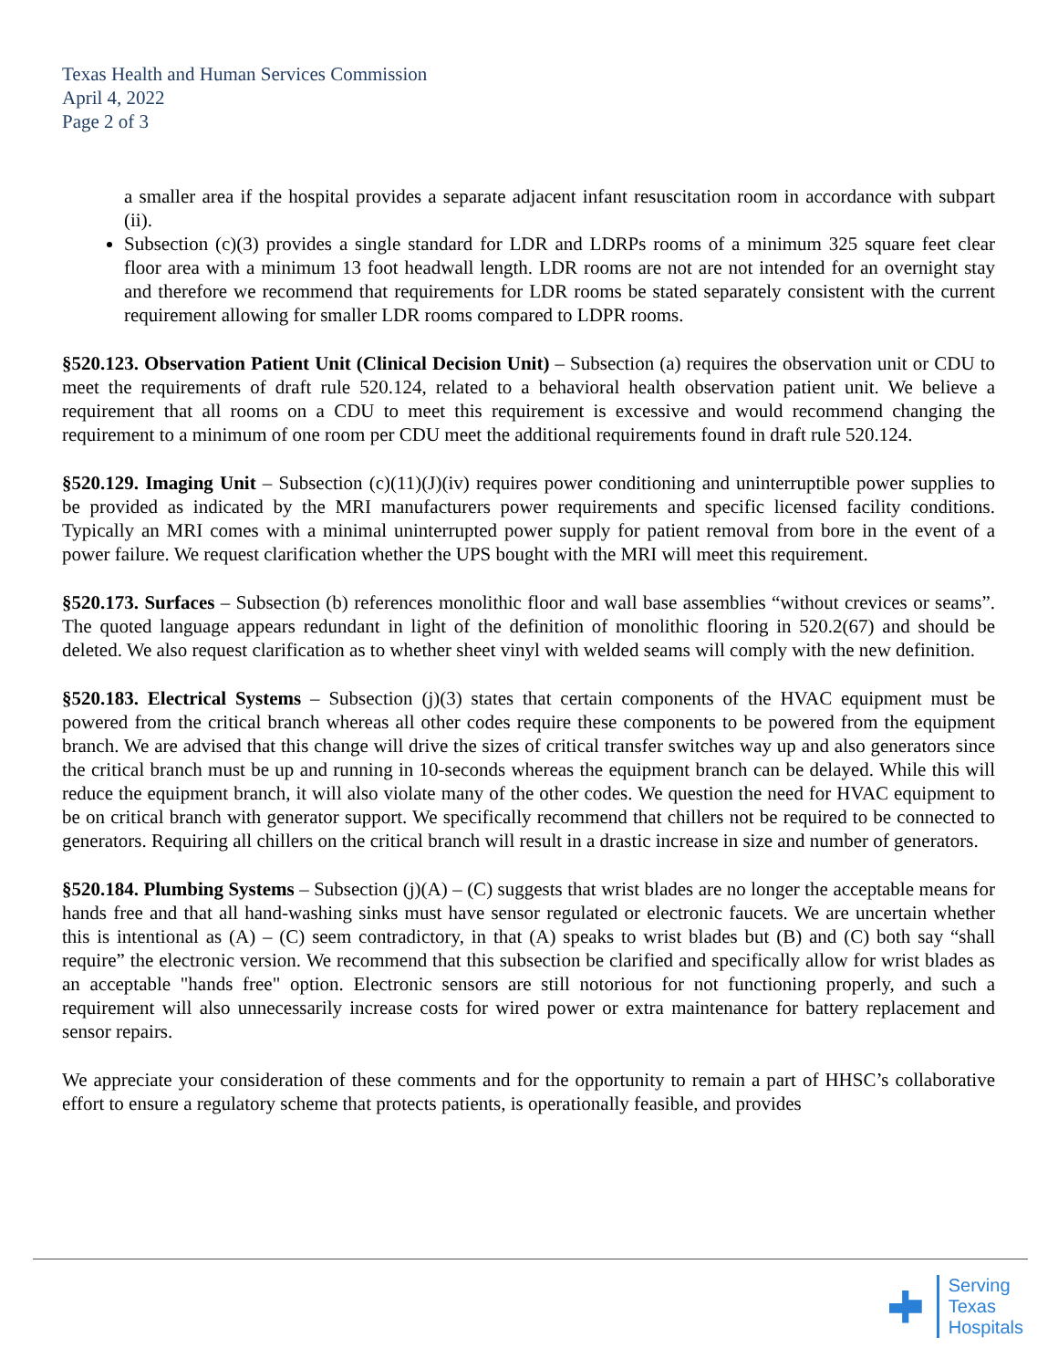Texas Health and Human Services Commission
April 4, 2022
Page 2 of 3
a smaller area if the hospital provides a separate adjacent infant resuscitation room in accordance with subpart (ii).
Subsection (c)(3) provides a single standard for LDR and LDRPs rooms of a minimum 325 square feet clear floor area with a minimum 13 foot headwall length. LDR rooms are not are not intended for an overnight stay and therefore we recommend that requirements for LDR rooms be stated separately consistent with the current requirement allowing for smaller LDR rooms compared to LDPR rooms.
§520.123. Observation Patient Unit (Clinical Decision Unit) – Subsection (a) requires the observation unit or CDU to meet the requirements of draft rule 520.124, related to a behavioral health observation patient unit. We believe a requirement that all rooms on a CDU to meet this requirement is excessive and would recommend changing the requirement to a minimum of one room per CDU meet the additional requirements found in draft rule 520.124.
§520.129. Imaging Unit – Subsection (c)(11)(J)(iv) requires power conditioning and uninterruptible power supplies to be provided as indicated by the MRI manufacturers power requirements and specific licensed facility conditions. Typically an MRI comes with a minimal uninterrupted power supply for patient removal from bore in the event of a power failure. We request clarification whether the UPS bought with the MRI will meet this requirement.
§520.173. Surfaces – Subsection (b) references monolithic floor and wall base assemblies “without crevices or seams”. The quoted language appears redundant in light of the definition of monolithic flooring in 520.2(67) and should be deleted. We also request clarification as to whether sheet vinyl with welded seams will comply with the new definition.
§520.183. Electrical Systems – Subsection (j)(3) states that certain components of the HVAC equipment must be powered from the critical branch whereas all other codes require these components to be powered from the equipment branch. We are advised that this change will drive the sizes of critical transfer switches way up and also generators since the critical branch must be up and running in 10-seconds whereas the equipment branch can be delayed. While this will reduce the equipment branch, it will also violate many of the other codes. We question the need for HVAC equipment to be on critical branch with generator support. We specifically recommend that chillers not be required to be connected to generators. Requiring all chillers on the critical branch will result in a drastic increase in size and number of generators.
§520.184. Plumbing Systems – Subsection (j)(A) – (C) suggests that wrist blades are no longer the acceptable means for hands free and that all hand-washing sinks must have sensor regulated or electronic faucets. We are uncertain whether this is intentional as (A) – (C) seem contradictory, in that (A) speaks to wrist blades but (B) and (C) both say “shall require” the electronic version. We recommend that this subsection be clarified and specifically allow for wrist blades as an acceptable "hands free" option. Electronic sensors are still notorious for not functioning properly, and such a requirement will also unnecessarily increase costs for wired power or extra maintenance for battery replacement and sensor repairs.
We appreciate your consideration of these comments and for the opportunity to remain a part of HHSC’s collaborative effort to ensure a regulatory scheme that protects patients, is operationally feasible, and provides
Serving
Texas
Hospitals